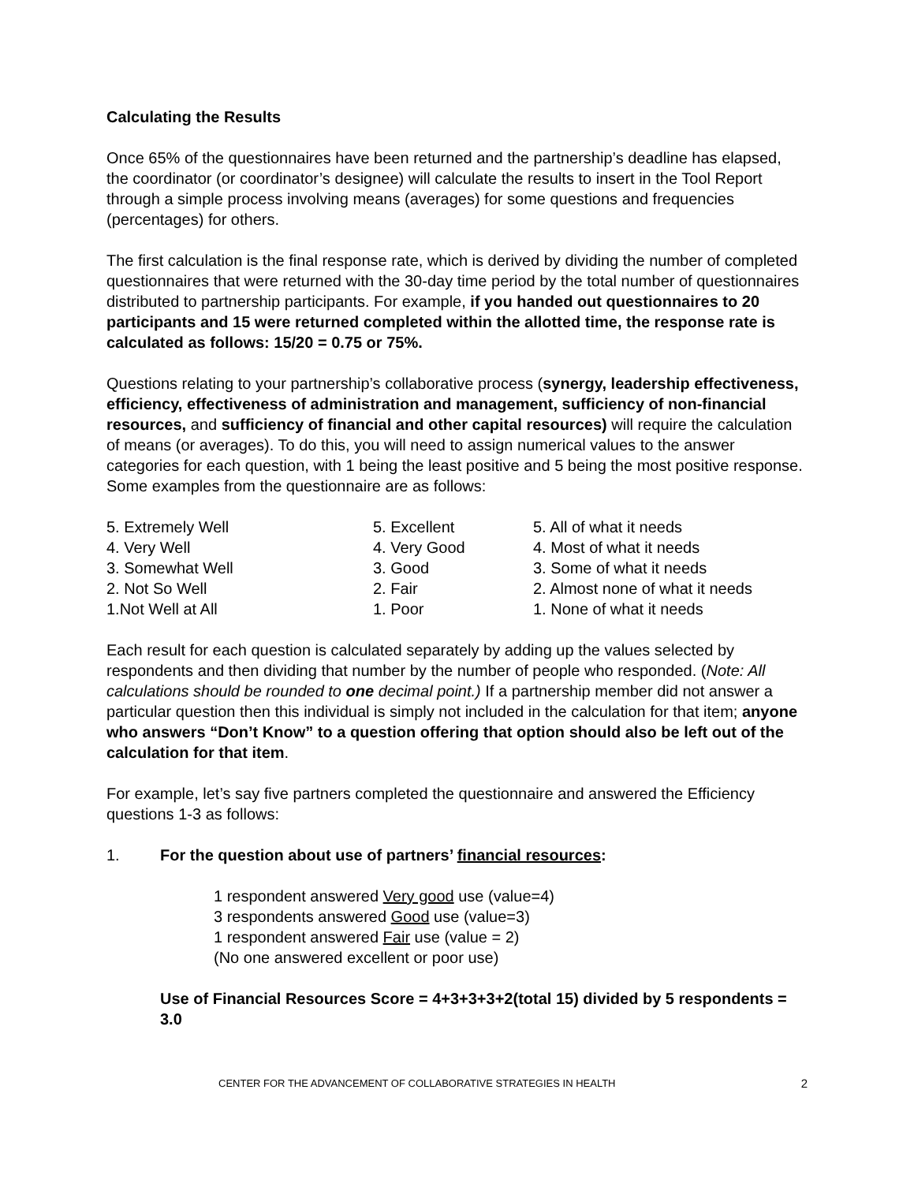Calculating the Results
Once 65% of the questionnaires have been returned and the partnership’s deadline has elapsed, the coordinator (or coordinator’s designee) will calculate the results to insert in the Tool Report through a simple process involving means (averages) for some questions and frequencies (percentages) for others.
The first calculation is the final response rate, which is derived by dividing the number of completed questionnaires that were returned with the 30-day time period by the total number of questionnaires distributed to partnership participants. For example, if you handed out questionnaires to 20 participants and 15 were returned completed within the allotted time, the response rate is calculated as follows: 15/20 = 0.75 or 75%.
Questions relating to your partnership’s collaborative process (synergy, leadership effectiveness, efficiency, effectiveness of administration and management, sufficiency of non-financial resources, and sufficiency of financial and other capital resources) will require the calculation of means (or averages). To do this, you will need to assign numerical values to the answer categories for each question, with 1 being the least positive and 5 being the most positive response. Some examples from the questionnaire are as follows:
5. Extremely Well
4. Very Well
3. Somewhat Well
2. Not So Well
1.Not Well at All
5. Excellent
4. Very Good
3. Good
2. Fair
1. Poor
5. All of what it needs
4. Most of what it needs
3. Some of what it needs
2. Almost none of what it needs
1. None of what it needs
Each result for each question is calculated separately by adding up the values selected by respondents and then dividing that number by the number of people who responded. (Note: All calculations should be rounded to one decimal point.) If a partnership member did not answer a particular question then this individual is simply not included in the calculation for that item; anyone who answers “Don’t Know” to a question offering that option should also be left out of the calculation for that item.
For example, let’s say five partners completed the questionnaire and answered the Efficiency questions 1-3 as follows:
1. For the question about use of partners’ financial resources:
1 respondent answered Very good use (value=4)
3 respondents answered Good use (value=3)
1 respondent answered Fair use (value = 2)
(No one answered excellent or poor use)
Use of Financial Resources Score = 4+3+3+3+2(total 15) divided by 5 respondents = 3.0
CENTER FOR THE ADVANCEMENT OF COLLABORATIVE STRATEGIES IN HEALTH 2